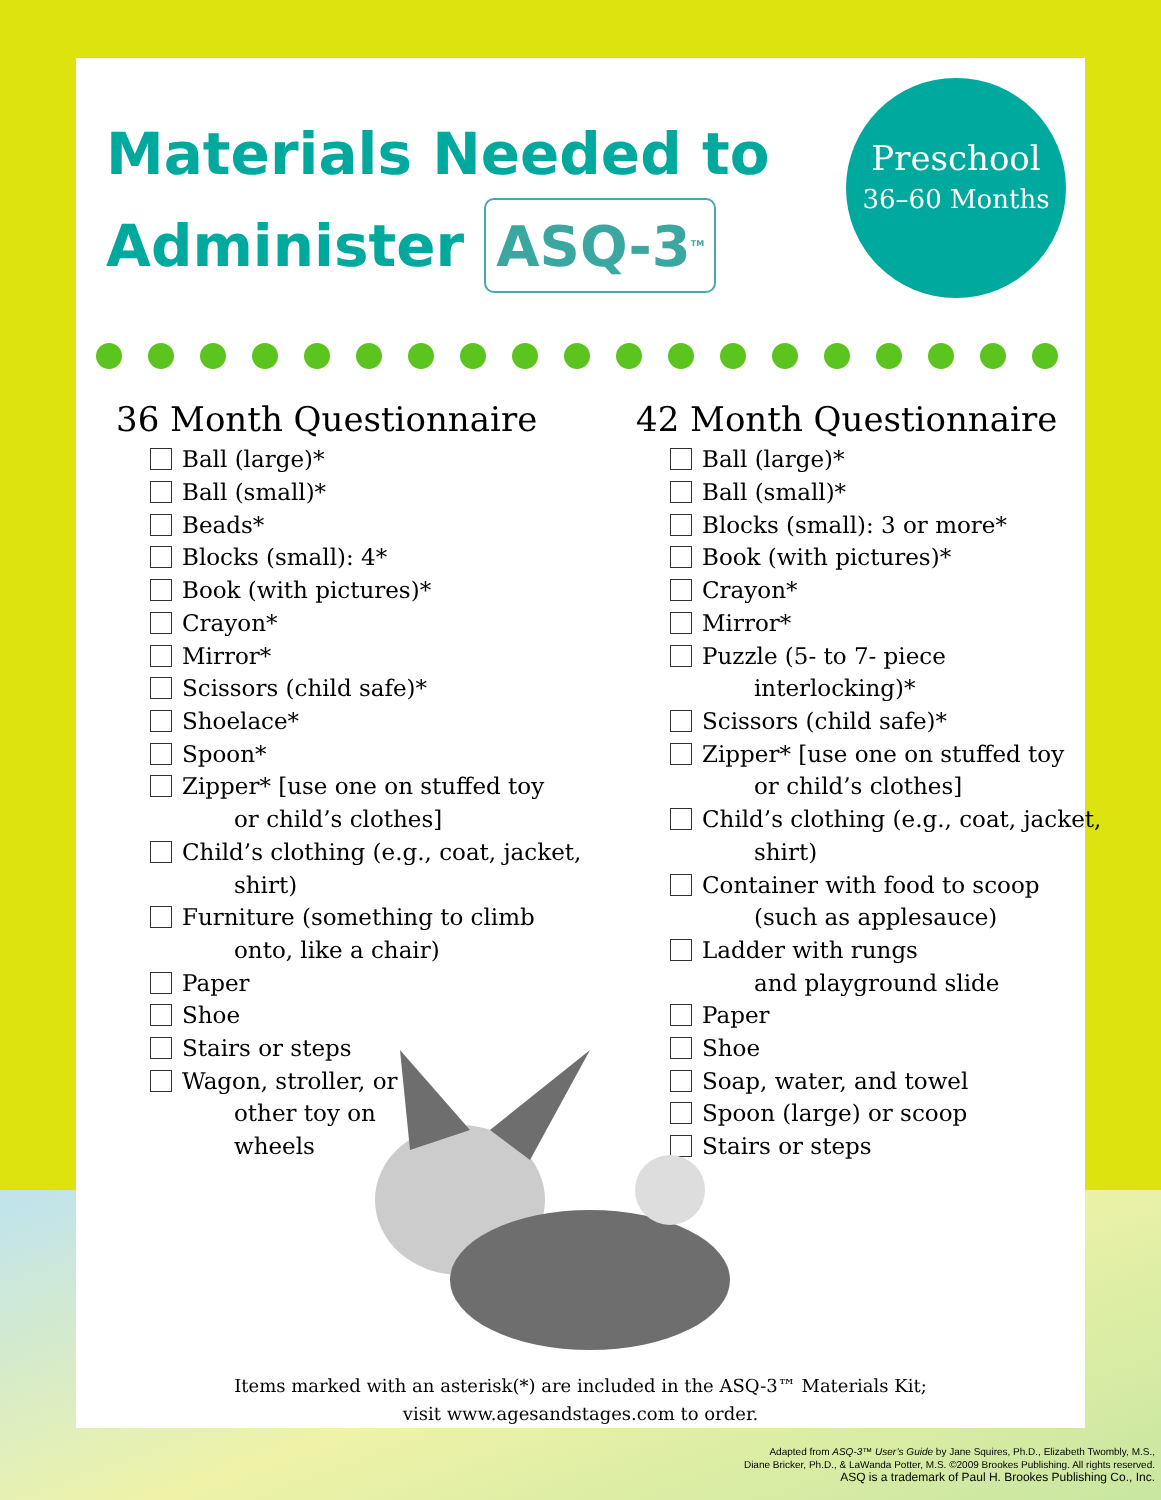Materials Needed to
Administer ASQ-3<sup>TM</sup>
36 Month Questionnaire
Ball (large)*
Ball (small)*
Beads*
Blocks (small): 4*
Book (with pictures)*
Crayon*
Mirror*
Scissors (child safe)*
Shoelace*
Spoon*
Zipper* [use one on stuffed toy
or child’s clothes]
Child’s clothing (e.g., coat, jacket,
shirt)
Furniture (something to climb
onto, like a chair)
Paper
Shoe
Stairs or steps
Wagon, stroller, or
other toy on
wheels
42 Month Questionnaire
Ball (large)*
Ball (small)*
Blocks (small): 3 or more*
Book (with pictures)*
Crayon*
Mirror*
Puzzle (5- to 7- piece
interlocking)*
Scissors (child safe)*
Zipper* [use one on stuffed toy
or child’s clothes]
Child’s clothing (e.g., coat, jacket,
shirt)
Container with food to scoop
(such as applesauce)
Ladder with rungs
and playground slide
Paper
Shoe
Soap, water, and towel
Spoon (large) or scoop
Stairs or steps
Preschool
36–60 Months
Items marked with an asterisk(*) are included in the ASQ-3™ Materials Kit;
visit www.agesandstages.com to order.
Adapted from ASQ-3™ User’s Guide by Jane Squires, Ph.D., Elizabeth Twombly, M.S.,
Diane Bricker, Ph.D., & LaWanda Potter, M.S. ©2009 Brookes Publishing. All rights reserved.
ASQ is a trademark of Paul H. Brookes Publishing Co., Inc.